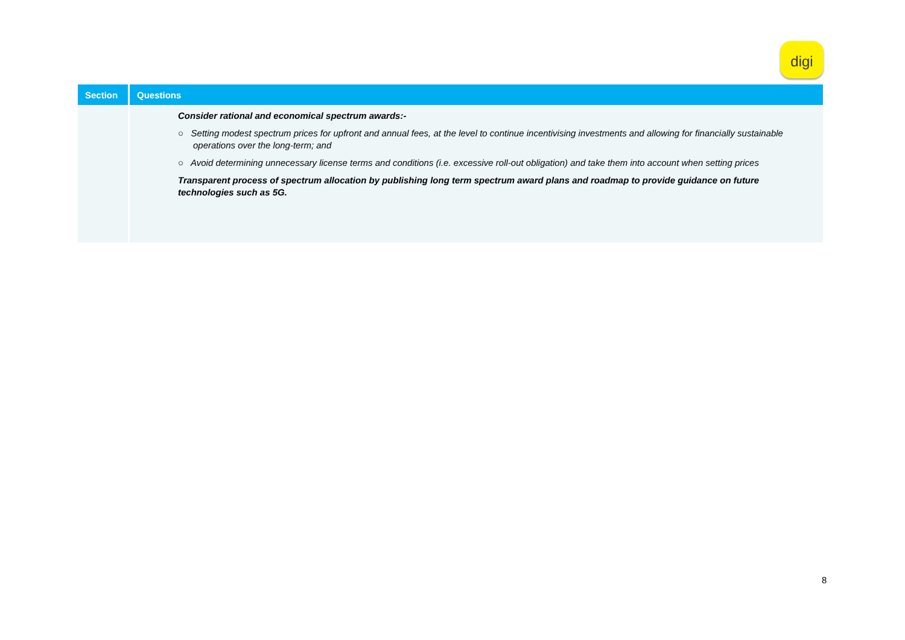digi
| Section | Questions |
| --- | --- |
| | Consider rational and economical spectrum awards:- ○ Setting modest spectrum prices for upfront and annual fees, at the level to continue incentivising investments and allowing for financially sustainable operations over the long-term; and ○ Avoid determining unnecessary license terms and conditions (i.e. excessive roll-out obligation) and take them into account when setting prices Transparent process of spectrum allocation by publishing long term spectrum award plans and roadmap to provide guidance on future technologies such as 5G. |
8